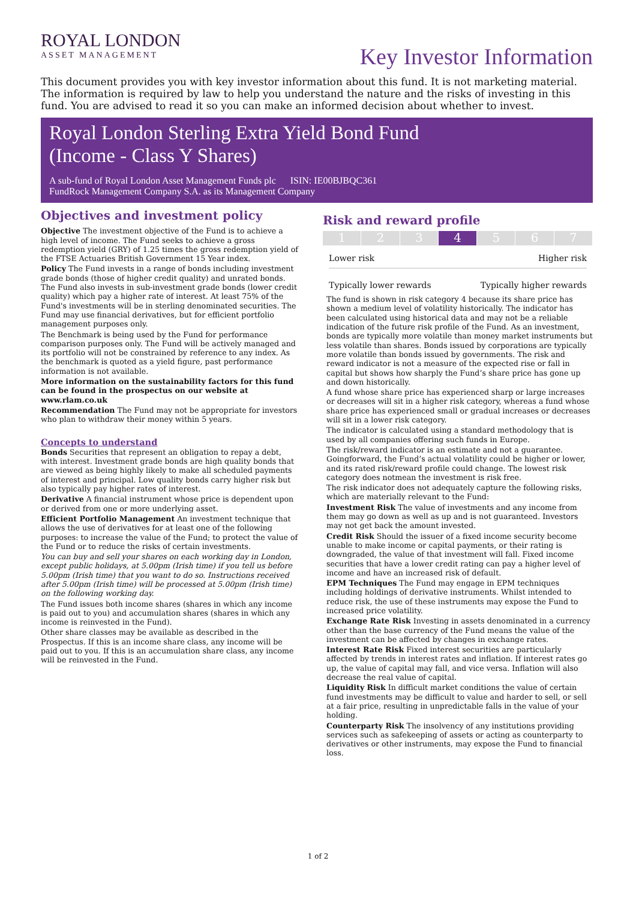ROYAL LONDON
ASSET MANAGEMENT
Key Investor Information
This document provides you with key investor information about this fund. It is not marketing material. The information is required by law to help you understand the nature and the risks of investing in this fund. You are advised to read it so you can make an informed decision about whether to invest.
Royal London Sterling Extra Yield Bond Fund
(Income - Class Y Shares)
A sub-fund of Royal London Asset Management Funds plc ISIN: IE00BJBQC361
FundRock Management Company S.A. as its Management Company
Objectives and investment policy
Objective The investment objective of the Fund is to achieve a high level of income. The Fund seeks to achieve a gross redemption yield (GRY) of 1.25 times the gross redemption yield of the FTSE Actuaries British Government 15 Year index.
Policy The Fund invests in a range of bonds including investment grade bonds (those of higher credit quality) and unrated bonds. The Fund also invests in sub-investment grade bonds (lower credit quality) which pay a higher rate of interest. At least 75% of the Fund's investments will be in sterling denominated securities. The Fund may use financial derivatives, but for efficient portfolio management purposes only.
The Benchmark is being used by the Fund for performance comparison purposes only. The Fund will be actively managed and its portfolio will not be constrained by reference to any index. As the benchmark is quoted as a yield figure, past performance information is not available.
More information on the sustainability factors for this fund can be found in the prospectus on our website at www.rlam.co.uk
Recommendation The Fund may not be appropriate for investors who plan to withdraw their money within 5 years.
Concepts to understand
Bonds Securities that represent an obligation to repay a debt, with interest. Investment grade bonds are high quality bonds that are viewed as being highly likely to make all scheduled payments of interest and principal. Low quality bonds carry higher risk but also typically pay higher rates of interest.
Derivative A financial instrument whose price is dependent upon or derived from one or more underlying asset.
Efficient Portfolio Management An investment technique that allows the use of derivatives for at least one of the following purposes: to increase the value of the Fund; to protect the value of the Fund or to reduce the risks of certain investments.
You can buy and sell your shares on each working day in London, except public holidays, at 5.00pm (Irish time) if you tell us before 5.00pm (Irish time) that you want to do so. Instructions received after 5.00pm (Irish time) will be processed at 5.00pm (Irish time) on the following working day.
The Fund issues both income shares (shares in which any income is paid out to you) and accumulation shares (shares in which any income is reinvested in the Fund).
Other share classes may be available as described in the Prospectus. If this is an income share class, any income will be paid out to you. If this is an accumulation share class, any income will be reinvested in the Fund.
Risk and reward profile
1 2 3 4 5 6 7
Lower risk Higher risk
Typically lower rewards Typically higher rewards
The fund is shown in risk category 4 because its share price has shown a medium level of volatility historically. The indicator has been calculated using historical data and may not be a reliable indication of the future risk profile of the Fund. As an investment, bonds are typically more volatile than money market instruments but less volatile than shares. Bonds issued by corporations are typically more volatile than bonds issued by governments. The risk and reward indicator is not a measure of the expected rise or fall in capital but shows how sharply the Fund’s share price has gone up and down historically.
A fund whose share price has experienced sharp or large increases or decreases will sit in a higher risk category, whereas a fund whose share price has experienced small or gradual increases or decreases will sit in a lower risk category.
The indicator is calculated using a standard methodology that is used by all companies offering such funds in Europe.
The risk/reward indicator is an estimate and not a guarantee. Goingforward, the Fund’s actual volatility could be higher or lower, and its rated risk/reward profile could change. The lowest risk category does notmean the investment is risk free.
The risk indicator does not adequately capture the following risks, which are materially relevant to the Fund:
Investment Risk The value of investments and any income from them may go down as well as up and is not guaranteed. Investors may not get back the amount invested.
Credit Risk Should the issuer of a fixed income security become unable to make income or capital payments, or their rating is downgraded, the value of that investment will fall. Fixed income securities that have a lower credit rating can pay a higher level of income and have an increased risk of default.
EPM Techniques The Fund may engage in EPM techniques including holdings of derivative instruments. Whilst intended to reduce risk, the use of these instruments may expose the Fund to increased price volatility.
Exchange Rate Risk Investing in assets denominated in a currency other than the base currency of the Fund means the value of the investment can be affected by changes in exchange rates.
Interest Rate Risk Fixed interest securities are particularly affected by trends in interest rates and inflation. If interest rates go up, the value of capital may fall, and vice versa. Inflation will also decrease the real value of capital.
Liquidity Risk In difficult market conditions the value of certain fund investments may be difficult to value and harder to sell, or sell at a fair price, resulting in unpredictable falls in the value of your holding.
Counterparty Risk The insolvency of any institutions providing services such as safekeeping of assets or acting as counterparty to derivatives or other instruments, may expose the Fund to financial loss.
1 of 2